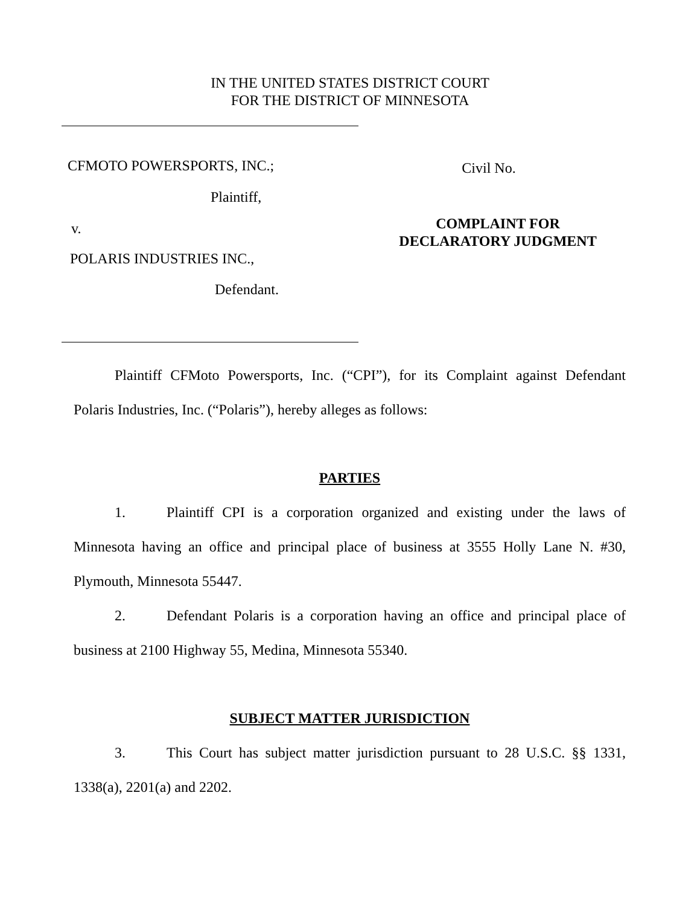IN THE UNITED STATES DISTRICT COURT
FOR THE DISTRICT OF MINNESOTA
CFMOTO POWERSPORTS, INC.;
Plaintiff,
v.
POLARIS INDUSTRIES INC.,
Defendant.
Civil No.
COMPLAINT FOR
DECLARATORY JUDGMENT
Plaintiff CFMoto Powersports, Inc. (“CPI”), for its Complaint against Defendant Polaris Industries, Inc. (“Polaris”), hereby alleges as follows:
PARTIES
1. Plaintiff CPI is a corporation organized and existing under the laws of Minnesota having an office and principal place of business at 3555 Holly Lane N. #30, Plymouth, Minnesota 55447.
2. Defendant Polaris is a corporation having an office and principal place of business at 2100 Highway 55, Medina, Minnesota 55340.
SUBJECT MATTER JURISDICTION
3. This Court has subject matter jurisdiction pursuant to 28 U.S.C. §§ 1331, 1338(a), 2201(a) and 2202.